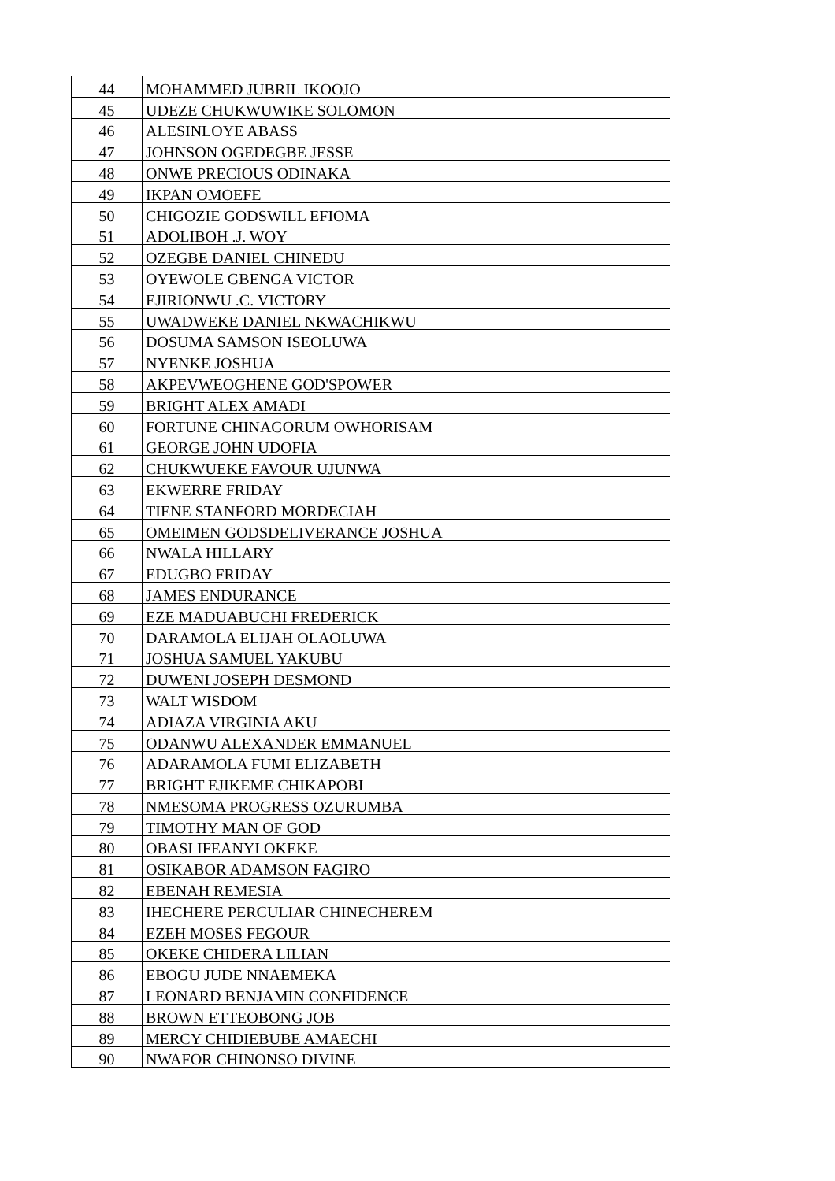| 44 | MOHAMMED JUBRIL IKOOJO |
| 45 | UDEZE CHUKWUWIKE SOLOMON |
| 46 | ALESINLOYE ABASS |
| 47 | JOHNSON OGEDEGBE JESSE |
| 48 | ONWE PRECIOUS ODINAKA |
| 49 | IKPAN OMOEFE |
| 50 | CHIGOZIE GODSWILL EFIOMA |
| 51 | ADOLIBOH .J. WOY |
| 52 | OZEGBE DANIEL CHINEDU |
| 53 | OYEWOLE GBENGA VICTOR |
| 54 | EJIRIONWU .C. VICTORY |
| 55 | UWADWEKE DANIEL NKWACHIKWU |
| 56 | DOSUMA SAMSON ISEOLUWA |
| 57 | NYENKE JOSHUA |
| 58 | AKPEVWEOGHENE GOD'SPOWER |
| 59 | BRIGHT ALEX AMADI |
| 60 | FORTUNE CHINAGORUM OWHORISAM |
| 61 | GEORGE JOHN UDOFIA |
| 62 | CHUKWUEKE FAVOUR UJUNWA |
| 63 | EKWERRE FRIDAY |
| 64 | TIENE STANFORD MORDECIAH |
| 65 | OMEIMEN GODSDELIVERANCE JOSHUA |
| 66 | NWALA HILLARY |
| 67 | EDUGBO FRIDAY |
| 68 | JAMES ENDURANCE |
| 69 | EZE MADUABUCHI FREDERICK |
| 70 | DARAMOLA ELIJAH OLAOLUWA |
| 71 | JOSHUA SAMUEL YAKUBU |
| 72 | DUWENI JOSEPH DESMOND |
| 73 | WALT WISDOM |
| 74 | ADIAZA VIRGINIA AKU |
| 75 | ODANWU ALEXANDER EMMANUEL |
| 76 | ADARAMOLA FUMI ELIZABETH |
| 77 | BRIGHT EJIKEME CHIKAPOBI |
| 78 | NMESOMA PROGRESS OZURUMBA |
| 79 | TIMOTHY MAN OF GOD |
| 80 | OBASI IFEANYI OKEKE |
| 81 | OSIKABOR ADAMSON FAGIRO |
| 82 | EBENAH REMESIA |
| 83 | IHECHERE PERCULIAR CHINECHEREM |
| 84 | EZEH MOSES FEGOUR |
| 85 | OKEKE CHIDERA LILIAN |
| 86 | EBOGU JUDE NNAEMEKA |
| 87 | LEONARD BENJAMIN CONFIDENCE |
| 88 | BROWN ETTEOBONG JOB |
| 89 | MERCY CHIDIEBUBE AMAECHI |
| 90 | NWAFOR CHINONSO DIVINE |